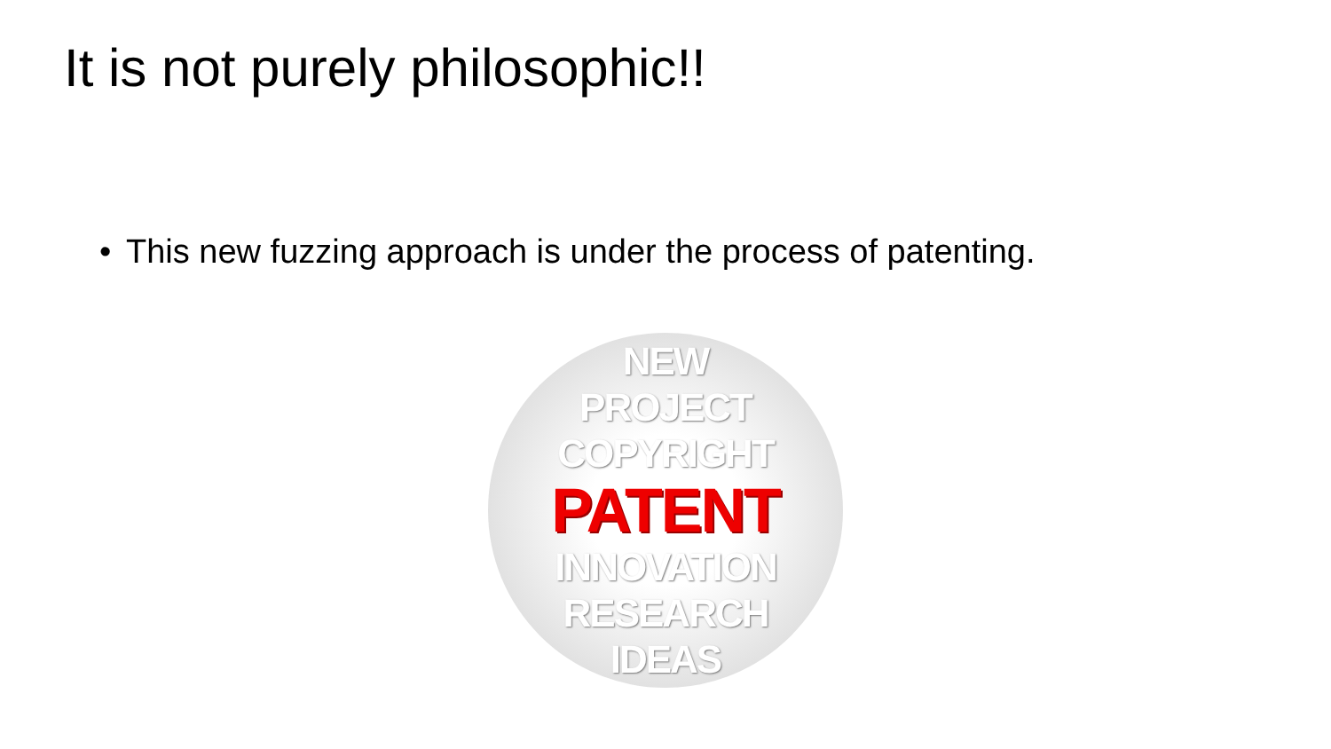It is not purely philosophic!!
• This new fuzzing approach is under the process of patenting.
NEW
PROJECT
COPYRIGHT
PATENT
INNOVATION
RESEARCH
IDEAS